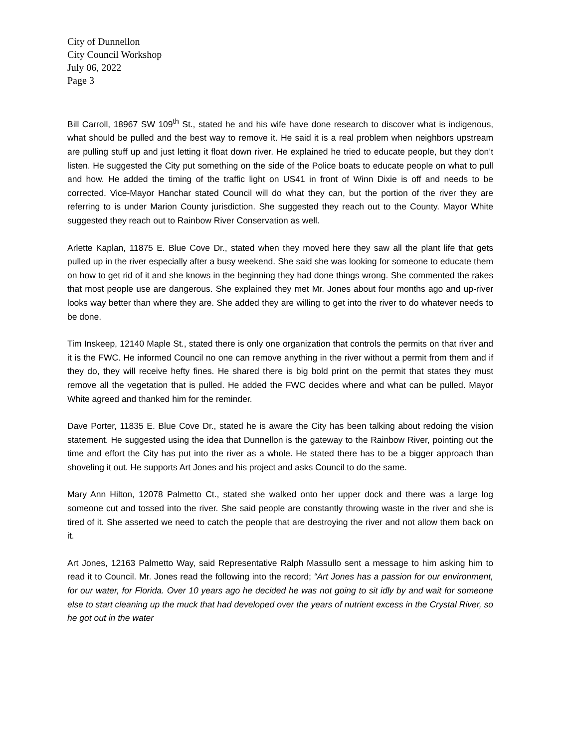City of Dunnellon
City Council Workshop
July 06, 2022
Page 3
Bill Carroll, 18967 SW 109<sup>th</sup> St., stated he and his wife have done research to discover what is indigenous, what should be pulled and the best way to remove it. He said it is a real problem when neighbors upstream are pulling stuff up and just letting it float down river. He explained he tried to educate people, but they don’t listen. He suggested the City put something on the side of the Police boats to educate people on what to pull and how. He added the timing of the traffic light on US41 in front of Winn Dixie is off and needs to be corrected. Vice-Mayor Hanchar stated Council will do what they can, but the portion of the river they are referring to is under Marion County jurisdiction. She suggested they reach out to the County. Mayor White suggested they reach out to Rainbow River Conservation as well.
Arlette Kaplan, 11875 E. Blue Cove Dr., stated when they moved here they saw all the plant life that gets pulled up in the river especially after a busy weekend. She said she was looking for someone to educate them on how to get rid of it and she knows in the beginning they had done things wrong. She commented the rakes that most people use are dangerous. She explained they met Mr. Jones about four months ago and up-river looks way better than where they are. She added they are willing to get into the river to do whatever needs to be done.
Tim Inskeep, 12140 Maple St., stated there is only one organization that controls the permits on that river and it is the FWC. He informed Council no one can remove anything in the river without a permit from them and if they do, they will receive hefty fines. He shared there is big bold print on the permit that states they must remove all the vegetation that is pulled. He added the FWC decides where and what can be pulled. Mayor White agreed and thanked him for the reminder.
Dave Porter, 11835 E. Blue Cove Dr., stated he is aware the City has been talking about redoing the vision statement. He suggested using the idea that Dunnellon is the gateway to the Rainbow River, pointing out the time and effort the City has put into the river as a whole. He stated there has to be a bigger approach than shoveling it out. He supports Art Jones and his project and asks Council to do the same.
Mary Ann Hilton, 12078 Palmetto Ct., stated she walked onto her upper dock and there was a large log someone cut and tossed into the river. She said people are constantly throwing waste in the river and she is tired of it. She asserted we need to catch the people that are destroying the river and not allow them back on it.
Art Jones, 12163 Palmetto Way, said Representative Ralph Massullo sent a message to him asking him to read it to Council. Mr. Jones read the following into the record; “Art Jones has a passion for our environment, for our water, for Florida. Over 10 years ago he decided he was not going to sit idly by and wait for someone else to start cleaning up the muck that had developed over the years of nutrient excess in the Crystal River, so he got out in the water